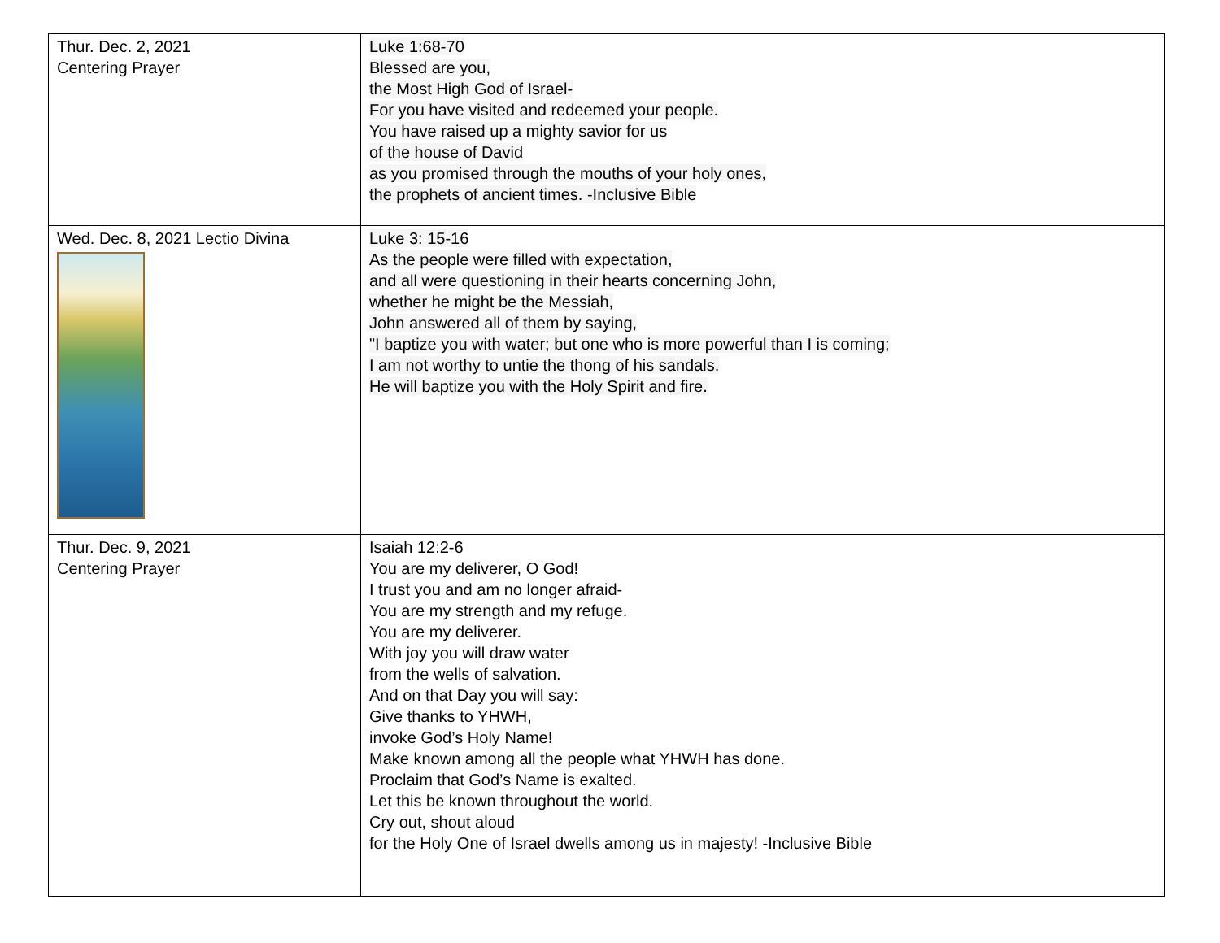| Thur. Dec. 2, 2021 Centering Prayer | Luke 1:68-70 Blessed are you, the Most High God of Israel- For you have visited and redeemed your people. You have raised up a mighty savior for us of the house of David as you promised through the mouths of your holy ones, the prophets of ancient times. -Inclusive Bible |
| Wed. Dec. 8, 2021 Lectio Divina | Luke 3: 15-16 As the people were filled with expectation, and all were questioning in their hearts concerning John, whether he might be the Messiah, John answered all of them by saying, "I baptize you with water; but one who is more powerful than I is coming; I am not worthy to untie the thong of his sandals. He will baptize you with the Holy Spirit and fire. |
| Thur. Dec. 9, 2021 Centering Prayer | Isaiah 12:2-6 You are my deliverer, O God! I trust you and am no longer afraid- You are my strength and my refuge. You are my deliverer. With joy you will draw water from the wells of salvation. And on that Day you will say: Give thanks to YHWH, invoke God’s Holy Name! Make known among all the people what YHWH has done. Proclaim that God’s Name is exalted. Let this be known throughout the world. Cry out, shout aloud for the Holy One of Israel dwells among us in majesty! -Inclusive Bible |